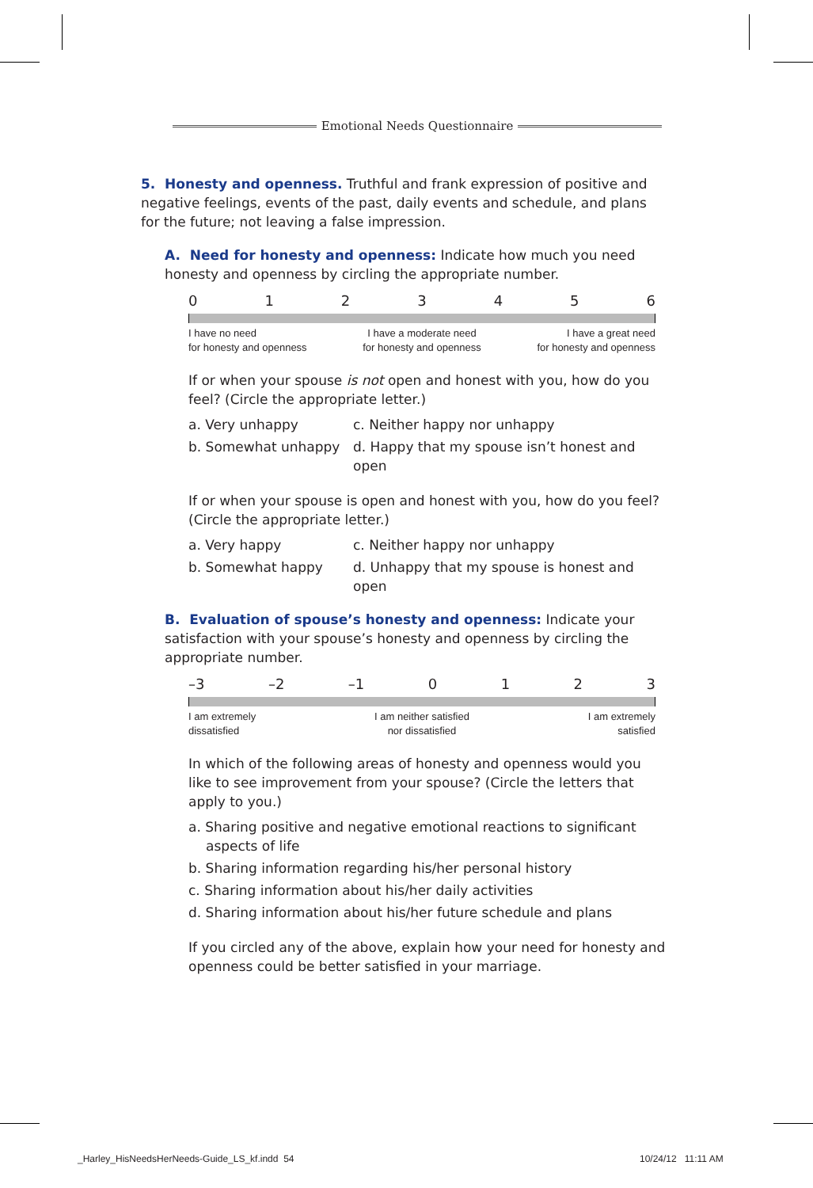Emotional Needs Questionnaire
5. Honesty and openness. Truthful and frank expression of positive and negative feelings, events of the past, daily events and schedule, and plans for the future; not leaving a false impression.
A. Need for honesty and openness: Indicate how much you need honesty and openness by circling the appropriate number.
0123456
I have no need
for honesty and openness I have a moderate need
for honesty and openness I have a great need
for honesty and openness
If or when your spouse is not open and honest with you, how do you feel? (Circle the appropriate letter.)
a. Very unhappy c. Neither happy nor unhappy b. Somewhat unhappy d. Happy that my spouse isn’t honest and open
If or when your spouse is open and honest with you, how do you feel? (Circle the appropriate letter.)
a. Very happy c. Neither happy nor unhappy b. Somewhat happy d. Unhappy that my spouse is honest and open
B. Evaluation of spouse’s honesty and openness: Indicate your satisfaction with your spouse’s honesty and openness by circling the appropriate number.
–3 –2 –1 0123
I am extremely
dissatisfied I am neither satisfied
nor dissatisfied I am extremely
satisfied
In which of the following areas of honesty and openness would you like to see improvement from your spouse? (Circle the letters that apply to you.)
a. Sharing positive and negative emotional reactions to significant aspects of life
b. Sharing information regarding his/her personal history
c. Sharing information about his/her daily activities
d. Sharing information about his/her future schedule and plans
If you circled any of the above, explain how your need for honesty and openness could be better satisfied in your marriage.
_Harley_HisNeedsHerNeeds-Guide_LS_kf.indd 54
10/24/12 11:11 AM